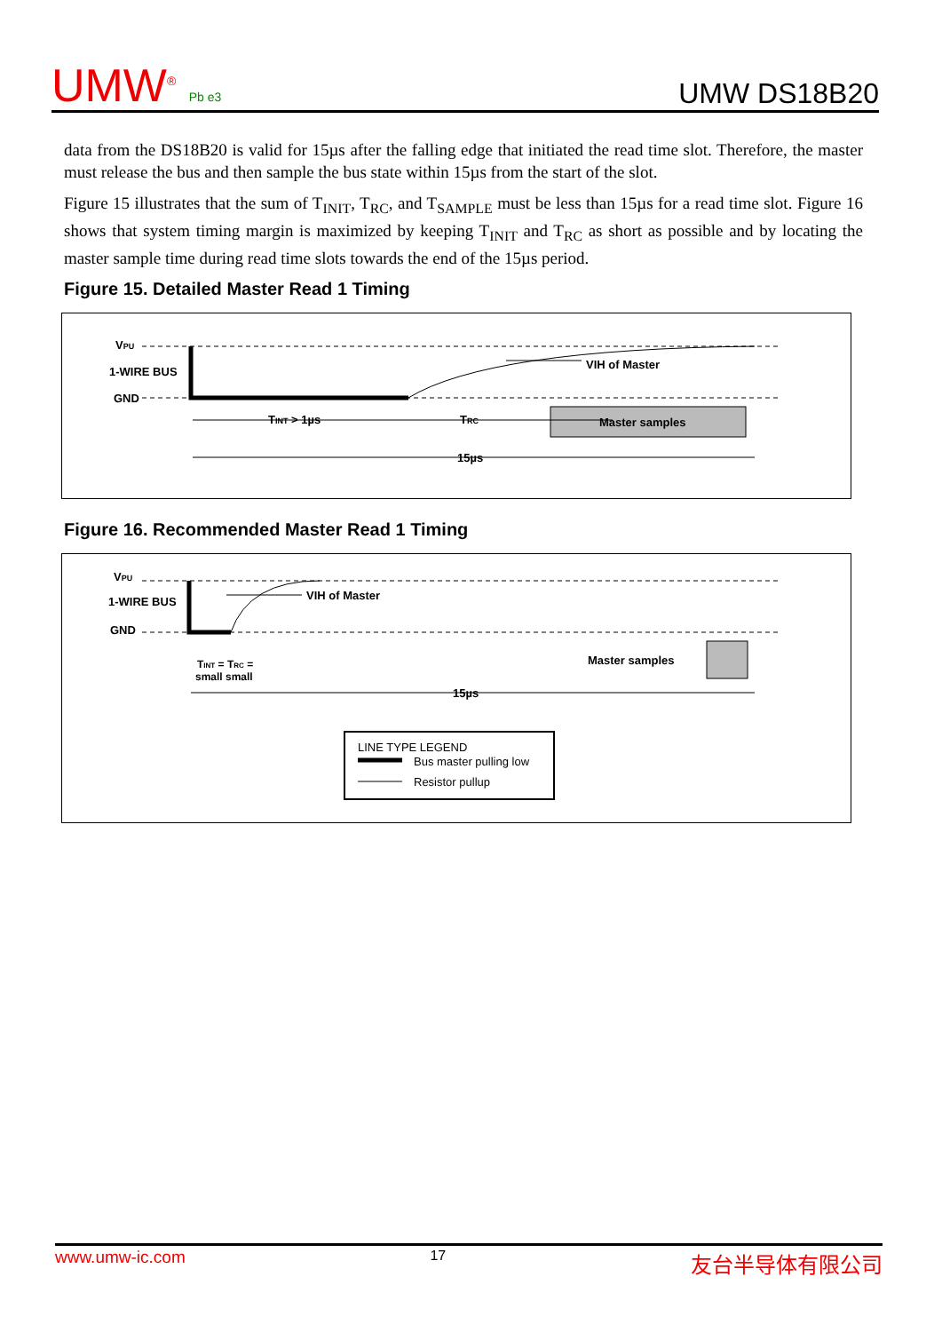UMW<sup>®</sup> Pb e3
UMW DS18B20
data from the DS18B20 is valid for 15µs after the falling edge that initiated the read time slot. Therefore, the master must release the bus and then sample the bus state within 15µs from the start of the slot.
Figure 15 illustrates that the sum of T<sub>INIT</sub>, T<sub>RC</sub>, and T<sub>SAMPLE</sub> must be less than 15µs for a read time slot. Figure 16 shows that system timing margin is maximized by keeping T<sub>INIT</sub> and T<sub>RC</sub> as short as possible and by locating the master sample time during read time slots towards the end of the 15µs period.
Figure 15. Detailed Master Read 1 Timing
VPU
1-WIRE BUS
GND
VIH of Master
TINT > 1µs
TRC
Master samples
15µs
Figure 16. Recommended Master Read 1 Timing
VPU
1-WIRE BUS
GND
VIH of Master
TINT = TRC =
small small
Master samples
15µs
LINE TYPE LEGEND
Bus master pulling low
Resistor pullup
www.umw-ic.com 17 友台半导体有限公司